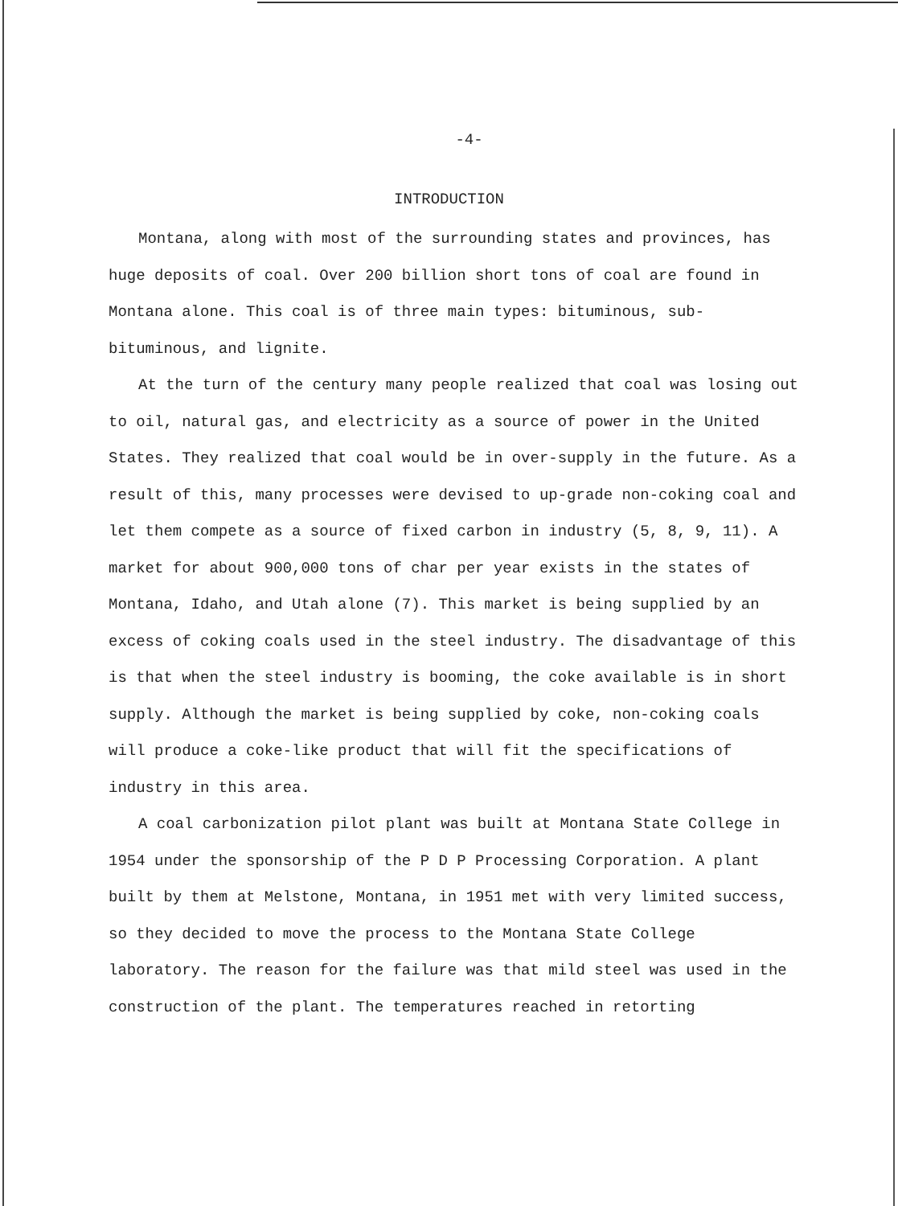-4-
INTRODUCTION
Montana, along with most of the surrounding states and provinces, has huge deposits of coal. Over 200 billion short tons of coal are found in Montana alone. This coal is of three main types: bituminous, sub-bituminous, and lignite.
At the turn of the century many people realized that coal was losing out to oil, natural gas, and electricity as a source of power in the United States. They realized that coal would be in over-supply in the future. As a result of this, many processes were devised to up-grade non-coking coal and let them compete as a source of fixed carbon in industry (5, 8, 9, 11). A market for about 900,000 tons of char per year exists in the states of Montana, Idaho, and Utah alone (7). This market is being supplied by an excess of coking coals used in the steel industry. The disadvantage of this is that when the steel industry is booming, the coke available is in short supply. Although the market is being supplied by coke, non-coking coals will produce a coke-like product that will fit the specifications of industry in this area.
A coal carbonization pilot plant was built at Montana State College in 1954 under the sponsorship of the P D P Processing Corporation. A plant built by them at Melstone, Montana, in 1951 met with very limited success, so they decided to move the process to the Montana State College laboratory. The reason for the failure was that mild steel was used in the construction of the plant. The temperatures reached in retorting